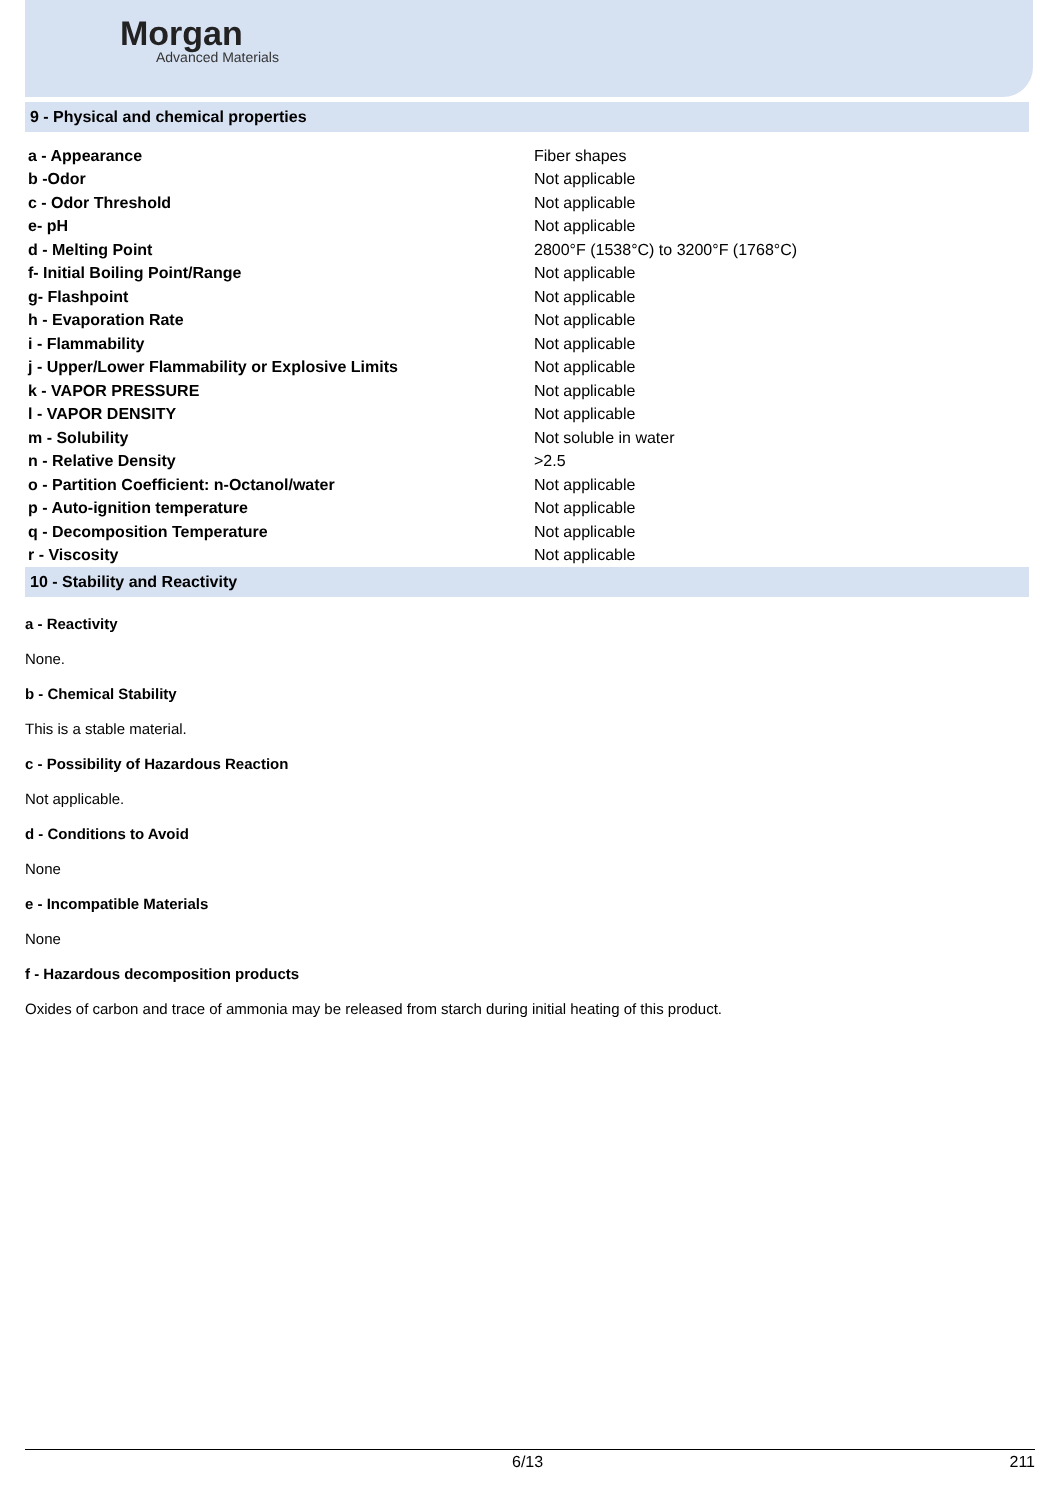Morgan
Advanced Materials
9 - Physical and chemical properties
| a - Appearance | Fiber shapes |
| b -Odor | Not applicable |
| c - Odor Threshold | Not applicable |
| e- pH | Not applicable |
| d - Melting Point | 2800°F (1538°C) to 3200°F (1768°C) |
| f- Initial Boiling Point/Range | Not applicable |
| g- Flashpoint | Not applicable |
| h - Evaporation Rate | Not applicable |
| i - Flammability | Not applicable |
| j - Upper/Lower Flammability or Explosive Limits | Not applicable |
| k - VAPOR PRESSURE | Not applicable |
| l - VAPOR DENSITY | Not applicable |
| m - Solubility | Not soluble in water |
| n - Relative Density | >2.5 |
| o - Partition Coefficient: n-Octanol/water | Not applicable |
| p - Auto-ignition temperature | Not applicable |
| q - Decomposition Temperature | Not applicable |
| r - Viscosity | Not applicable |
10 - Stability and Reactivity
a - Reactivity
None.
b - Chemical Stability
This is a stable material.
c - Possibility of Hazardous Reaction
Not applicable.
d - Conditions to Avoid
None
e - Incompatible Materials
None
f - Hazardous decomposition products
Oxides of carbon and trace of ammonia may be released from starch during initial heating of this product.
6/13 211